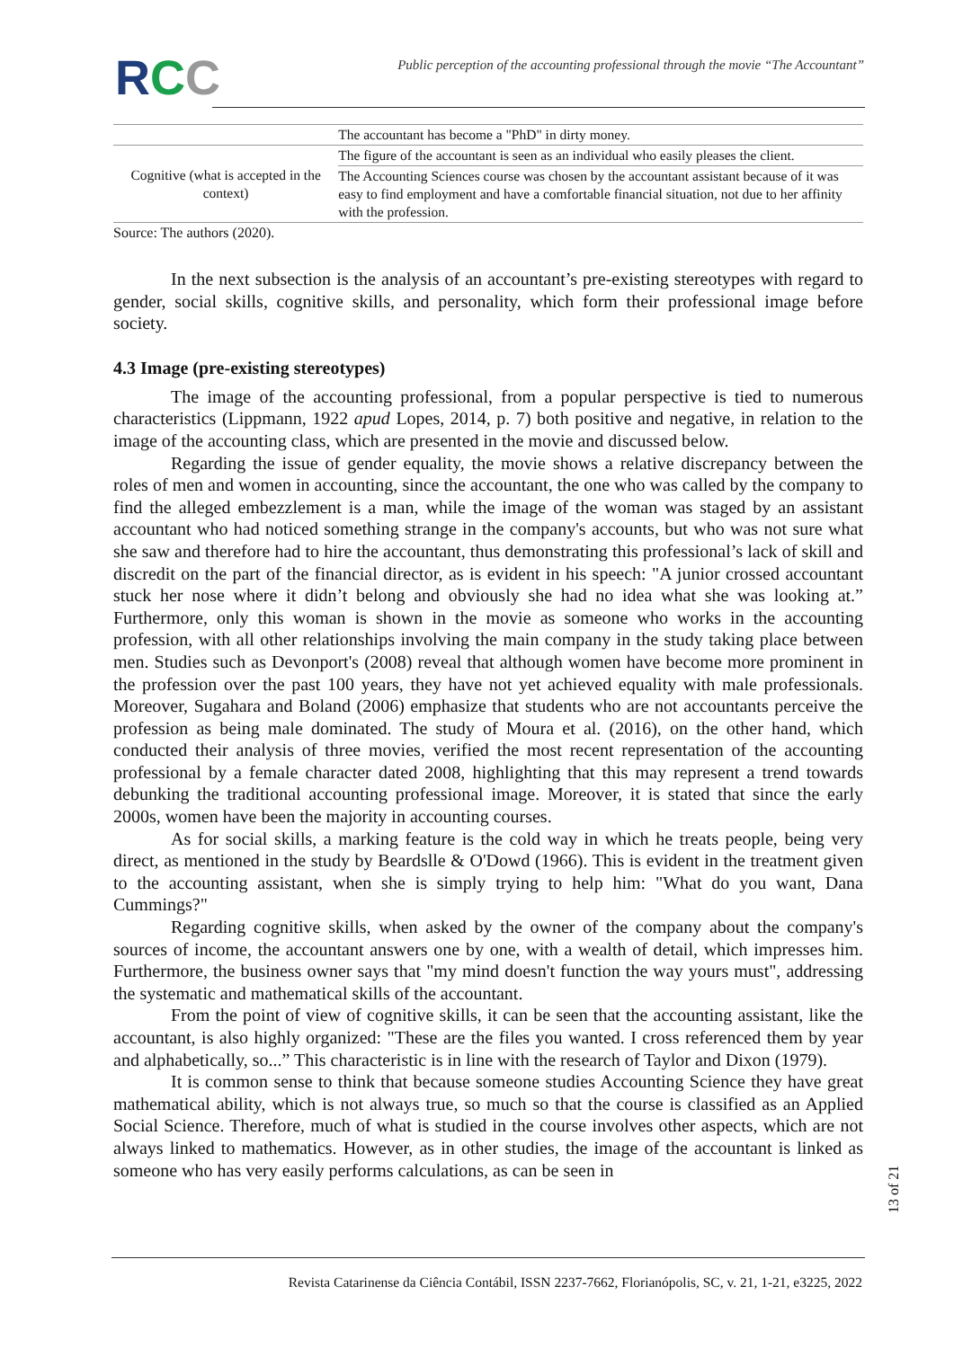RCC
Public perception of the accounting professional through the movie “The Accountant”
| | The accountant has become a "PhD" in dirty money. |
| Cognitive (what is accepted in the context) | The figure of the accountant is seen as an individual who easily pleases the client. |
| | The Accounting Sciences course was chosen by the accountant assistant because of it was easy to find employment and have a comfortable financial situation, not due to her affinity with the profession. |
Source: The authors (2020).
In the next subsection is the analysis of an accountant’s pre-existing stereotypes with regard to gender, social skills, cognitive skills, and personality, which form their professional image before society.
4.3 Image (pre-existing stereotypes)
The image of the accounting professional, from a popular perspective is tied to numerous characteristics (Lippmann, 1922 apud Lopes, 2014, p. 7) both positive and negative, in relation to the image of the accounting class, which are presented in the movie and discussed below.
Regarding the issue of gender equality, the movie shows a relative discrepancy between the roles of men and women in accounting, since the accountant, the one who was called by the company to find the alleged embezzlement is a man, while the image of the woman was staged by an assistant accountant who had noticed something strange in the company's accounts, but who was not sure what she saw and therefore had to hire the accountant, thus demonstrating this professional’s lack of skill and discredit on the part of the financial director, as is evident in his speech: "A junior crossed accountant stuck her nose where it didn’t belong and obviously she had no idea what she was looking at.” Furthermore, only this woman is shown in the movie as someone who works in the accounting profession, with all other relationships involving the main company in the study taking place between men. Studies such as Devonport's (2008) reveal that although women have become more prominent in the profession over the past 100 years, they have not yet achieved equality with male professionals. Moreover, Sugahara and Boland (2006) emphasize that students who are not accountants perceive the profession as being male dominated. The study of Moura et al. (2016), on the other hand, which conducted their analysis of three movies, verified the most recent representation of the accounting professional by a female character dated 2008, highlighting that this may represent a trend towards debunking the traditional accounting professional image. Moreover, it is stated that since the early 2000s, women have been the majority in accounting courses.
As for social skills, a marking feature is the cold way in which he treats people, being very direct, as mentioned in the study by Beardslle & O'Dowd (1966). This is evident in the treatment given to the accounting assistant, when she is simply trying to help him: "What do you want, Dana Cummings?"
Regarding cognitive skills, when asked by the owner of the company about the company's sources of income, the accountant answers one by one, with a wealth of detail, which impresses him. Furthermore, the business owner says that "my mind doesn't function the way yours must", addressing the systematic and mathematical skills of the accountant.
From the point of view of cognitive skills, it can be seen that the accounting assistant, like the accountant, is also highly organized: "These are the files you wanted. I cross referenced them by year and alphabetically, so...” This characteristic is in line with the research of Taylor and Dixon (1979).
It is common sense to think that because someone studies Accounting Science they have great mathematical ability, which is not always true, so much so that the course is classified as an Applied Social Science. Therefore, much of what is studied in the course involves other aspects, which are not always linked to mathematics. However, as in other studies, the image of the accountant is linked as someone who has very easily performs calculations, as can be seen in
13 of 21
Revista Catarinense da Ciência Contábil, ISSN 2237-7662, Florianópolis, SC, v. 21, 1-21, e3225, 2022